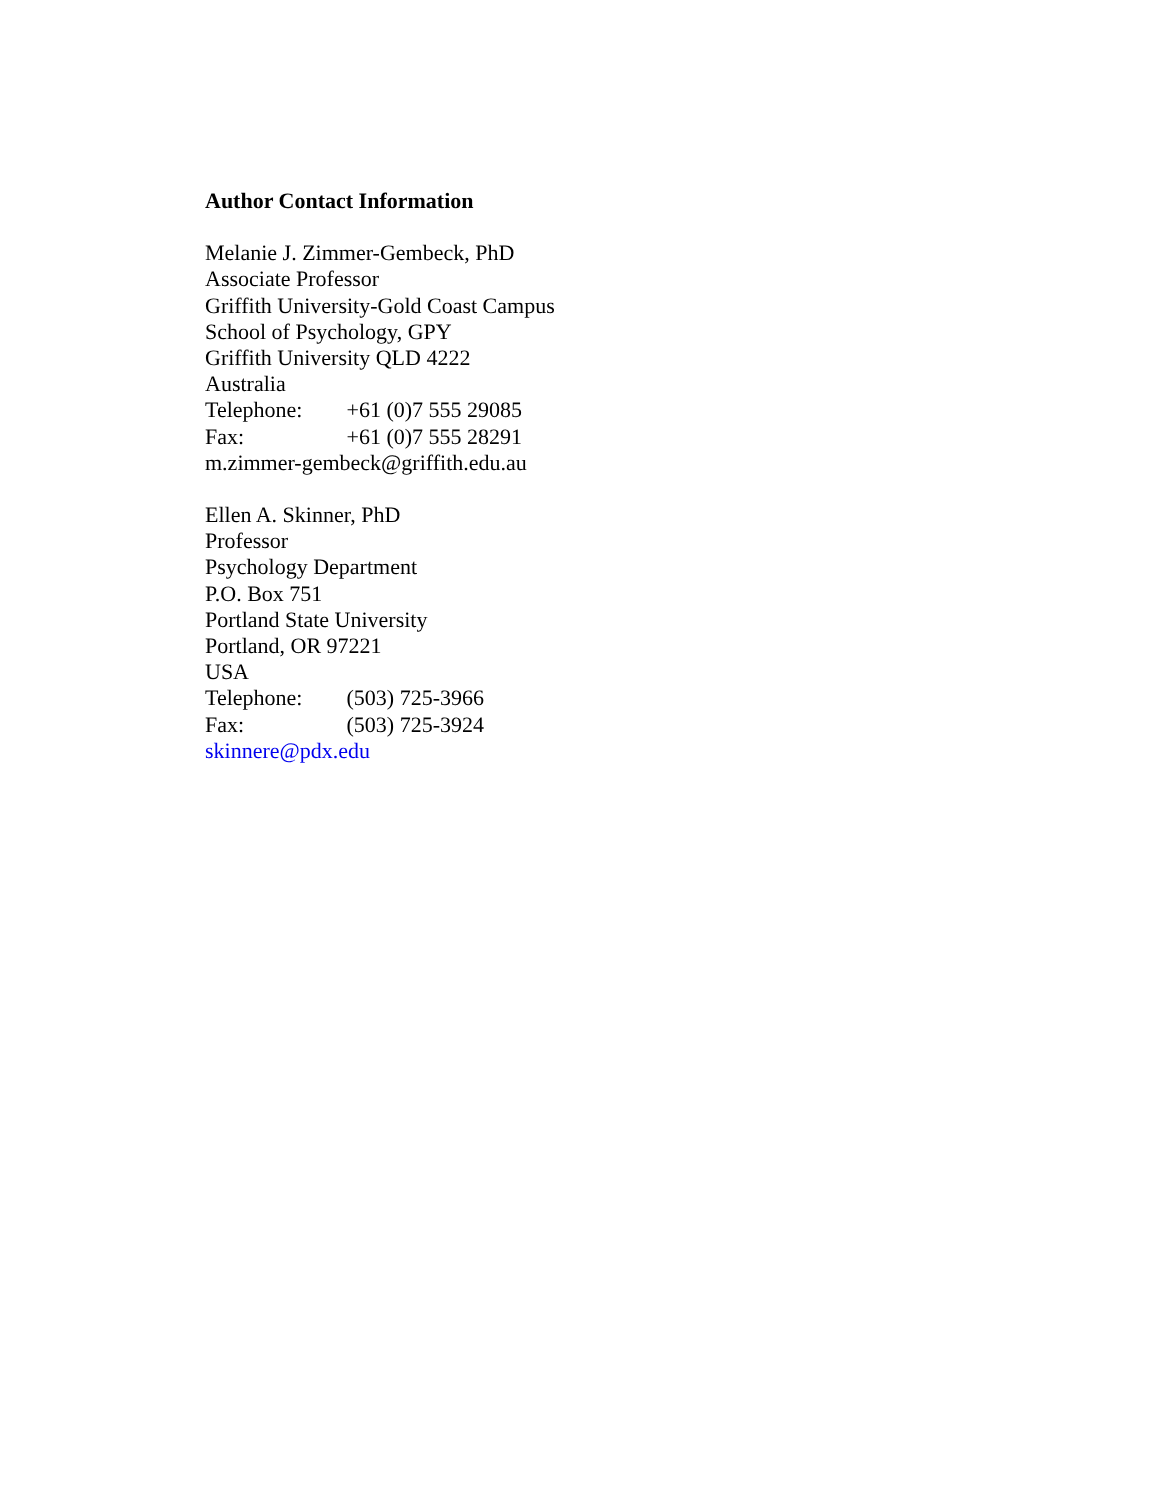Author Contact Information
Melanie J. Zimmer-Gembeck, PhD
Associate Professor
Griffith University-Gold Coast Campus
School of Psychology, GPY
Griffith University QLD 4222
Australia
Telephone: +61 (0)7 555 29085
Fax: +61 (0)7 555 28291
m.zimmer-gembeck@griffith.edu.au
Ellen A. Skinner, PhD
Professor
Psychology Department
P.O. Box 751
Portland State University
Portland, OR 97221
USA
Telephone: (503) 725-3966
Fax: (503) 725-3924
skinnere@pdx.edu